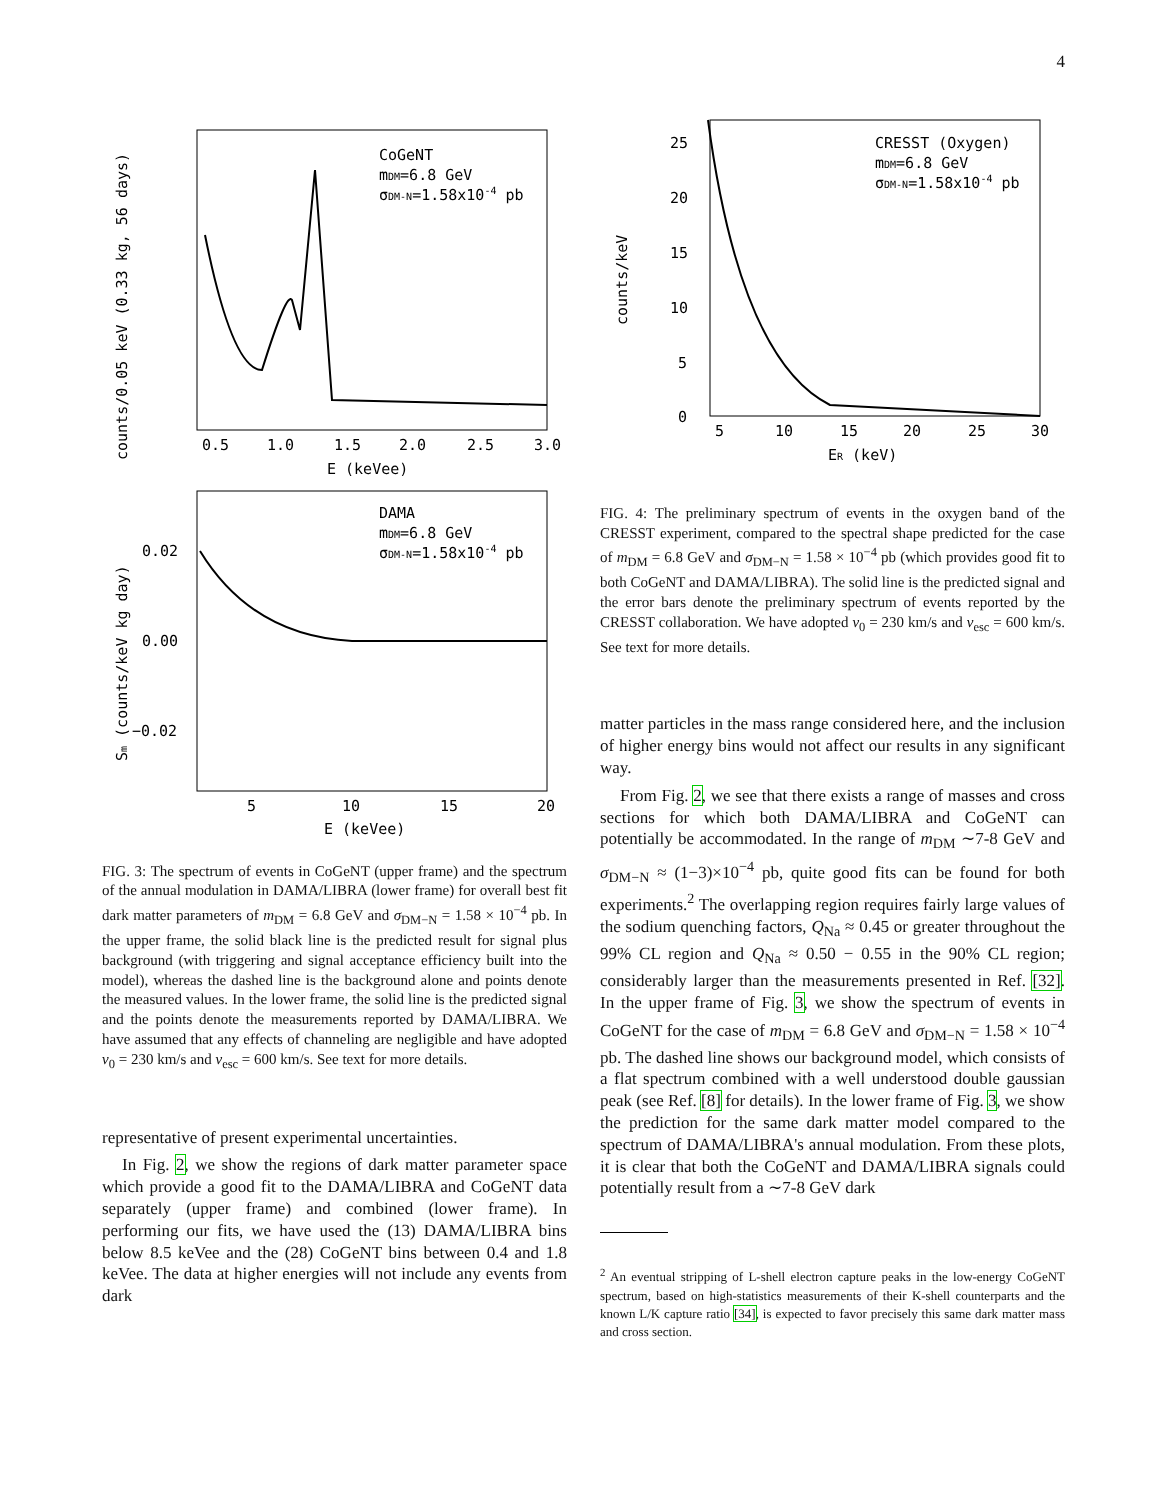4
CoGeNT
mDM=6.8 GeV
σDM-N=1.58x10-4 pb
0.5
1.0
1.5
2.0
2.5
3.0
E (keVee)
counts/0.05 keV (0.33 kg, 56 days)
DAMA
mDM=6.8 GeV
σDM-N=1.58x10-4 pb
0.02
0.00
−0.02
5
10
15
20
E (keVee)
Sm (counts/keV kg day)
FIG. 3: The spectrum of events in CoGeNT (upper frame) and the spectrum of the annual modulation in DAMA/LIBRA (lower frame) for overall best fit dark matter parameters of m<sub>DM</sub> = 6.8 GeV and σ<sub>DM−N</sub> = 1.58 × 10<sup>−4</sup> pb. In the upper frame, the solid black line is the predicted result for signal plus background (with triggering and signal acceptance efficiency built into the model), whereas the dashed line is the background alone and points denote the measured values. In the lower frame, the solid line is the predicted signal and the points denote the measurements reported by DAMA/LIBRA. We have assumed that any effects of channeling are negligible and have adopted v<sub>0</sub> = 230 km/s and v<sub>esc</sub> = 600 km/s. See text for more details.
representative of present experimental uncertainties.
In Fig. 2, we show the regions of dark matter parameter space which provide a good fit to the DAMA/LIBRA and CoGeNT data separately (upper frame) and combined (lower frame). In performing our fits, we have used the (13) DAMA/LIBRA bins below 8.5 keVee and the (28) CoGeNT bins between 0.4 and 1.8 keVee. The data at higher energies will not include any events from dark
CRESST (Oxygen)
mDM=6.8 GeV
σDM-N=1.58x10-4 pb
25
20
15
10
5
0
5
10
15
20
25
30
ER (keV)
counts/keV
FIG. 4: The preliminary spectrum of events in the oxygen band of the CRESST experiment, compared to the spectral shape predicted for the case of m<sub>DM</sub> = 6.8 GeV and σ<sub>DM−N</sub> = 1.58 × 10<sup>−4</sup> pb (which provides good fit to both CoGeNT and DAMA/LIBRA). The solid line is the predicted signal and the error bars denote the preliminary spectrum of events reported by the CRESST collaboration. We have adopted v<sub>0</sub> = 230 km/s and v<sub>esc</sub> = 600 km/s. See text for more details.
matter particles in the mass range considered here, and the inclusion of higher energy bins would not affect our results in any significant way.
From Fig. 2, we see that there exists a range of masses and cross sections for which both DAMA/LIBRA and CoGeNT can potentially be accommodated. In the range of m<sub>DM</sub> ∼7-8 GeV and σ<sub>DM−N</sub> ≈ (1−3)×10<sup>−4</sup> pb, quite good fits can be found for both experiments.<sup>2</sup> The overlapping region requires fairly large values of the sodium quenching factors, Q<sub>Na</sub> ≈ 0.45 or greater throughout the 99% CL region and Q<sub>Na</sub> ≈ 0.50 − 0.55 in the 90% CL region; considerably larger than the measurements presented in Ref. [32]. In the upper frame of Fig. 3, we show the spectrum of events in CoGeNT for the case of m<sub>DM</sub> = 6.8 GeV and σ<sub>DM−N</sub> = 1.58 × 10<sup>−4</sup> pb. The dashed line shows our background model, which consists of a flat spectrum combined with a well understood double gaussian peak (see Ref. [8] for details). In the lower frame of Fig. 3, we show the prediction for the same dark matter model compared to the spectrum of DAMA/LIBRA's annual modulation. From these plots, it is clear that both the CoGeNT and DAMA/LIBRA signals could potentially result from a ∼7-8 GeV dark
<sup>2</sup> An eventual stripping of L-shell electron capture peaks in the low-energy CoGeNT spectrum, based on high-statistics measurements of their K-shell counterparts and the known L/K capture ratio [34], is expected to favor precisely this same dark matter mass and cross section.